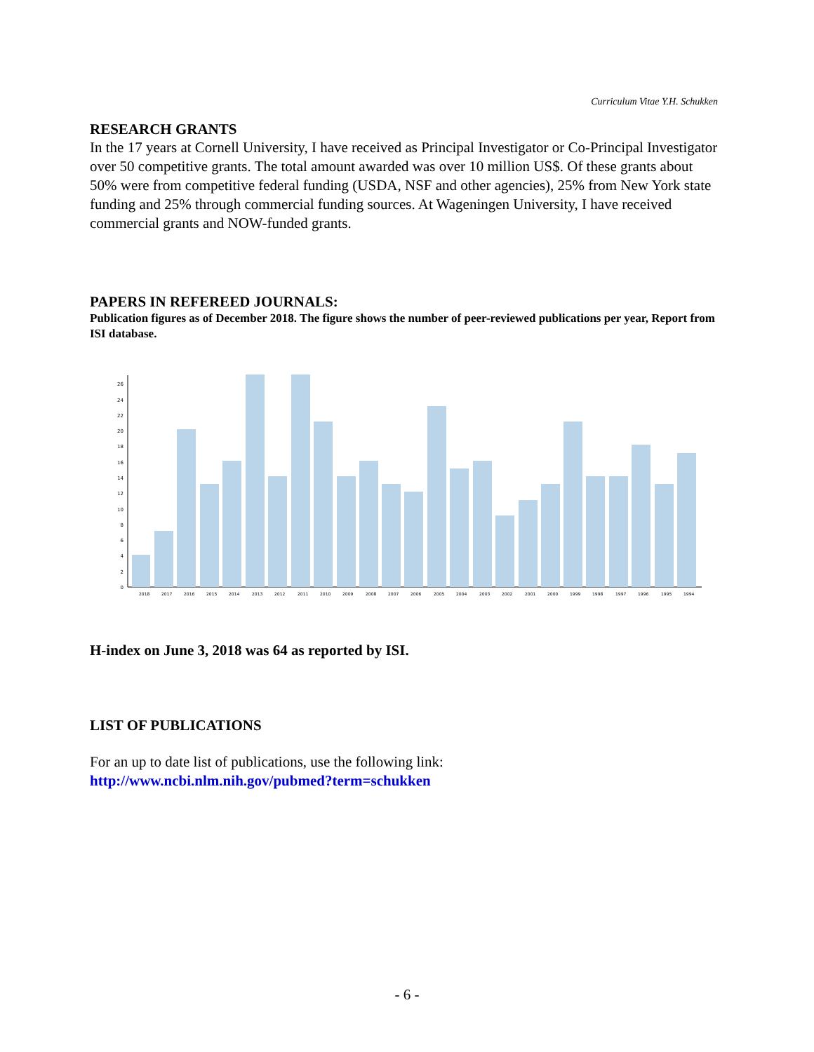Curriculum Vitae Y.H. Schukken
RESEARCH GRANTS
In the 17 years at Cornell University, I have received as Principal Investigator or Co-Principal Investigator over 50 competitive grants. The total amount awarded was over 10 million US$. Of these grants about 50% were from competitive federal funding (USDA, NSF and other agencies), 25% from New York state funding and 25% through commercial funding sources. At Wageningen University, I have received commercial grants and NOW-funded grants.
PAPERS IN REFEREED JOURNALS:
Publication figures as of December 2018. The figure shows the number of peer-reviewed publications per year, Report from ISI database.
0
2
4
6
8
10
12
14
16
18
20
22
24
26
2018
2017
2016
2015
2014
2013
2012
2011
2010
2009
2008
2007
2006
2005
2004
2003
2002
2001
2000
1999
1998
1997
1996
1995
1994
H-index on June 3, 2018 was 64 as reported by ISI.
LIST OF PUBLICATIONS
For an up to date list of publications, use the following link:
http://www.ncbi.nlm.nih.gov/pubmed?term=schukken
- 6 -